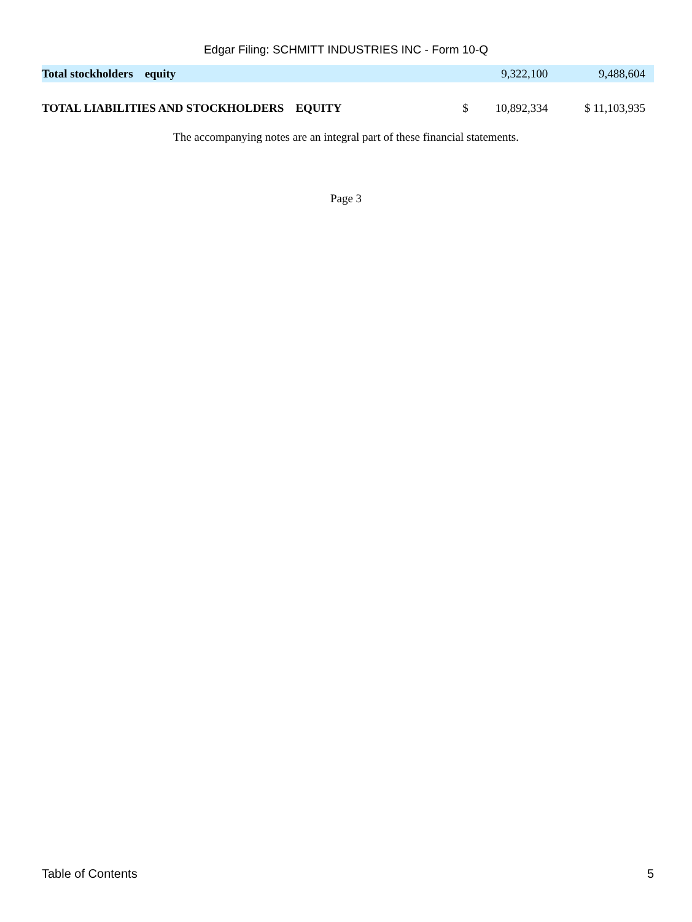Edgar Filing: SCHMITT INDUSTRIES INC - Form 10-Q
| Total stockholders equity | | 9,322,100 | 9,488,604 |
| TOTAL LIABILITIES AND STOCKHOLDERS EQUITY | $ | 10,892,334 | $ 11,103,935 |
The accompanying notes are an integral part of these financial statements.
Page 3
Table of Contents 5